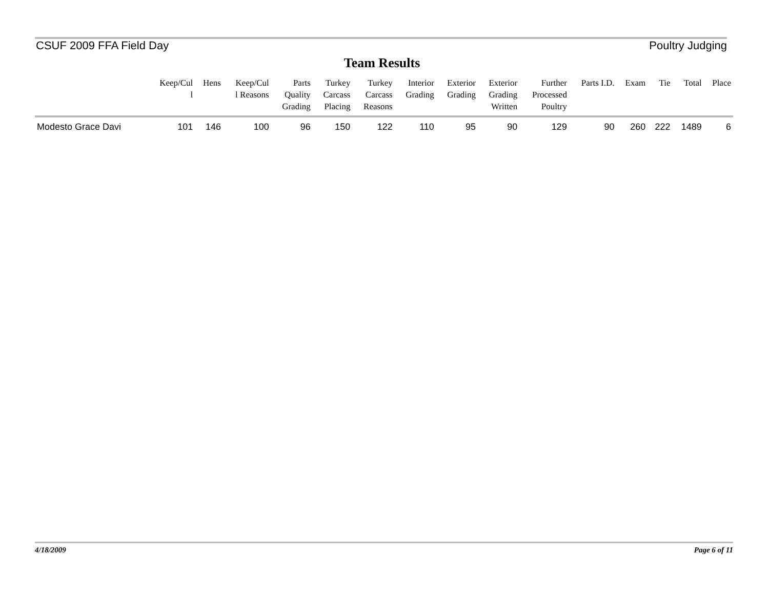CSUF 2009 FFA Field Day Poultry Judging
Team Results
| | Keep/Cul l | Hens | Keep/Cul l Reasons | Parts Quality Grading | Turkey Carcass Placing | Turkey Carcass Reasons | Interior Grading | Exterior Grading | Exterior Grading Written | Further Processed Poultry | Parts I.D. | Exam | Tie | Total | Place |
| --- | --- | --- | --- | --- | --- | --- | --- | --- | --- | --- | --- | --- | --- | --- | --- |
| Modesto Grace Davi | 101 | 146 | 100 | 96 | 150 | 122 | 110 | 95 | 90 | 129 | 90 | 260 | 222 | 1489 | 6 |
4/18/2009 Page 6 of 11